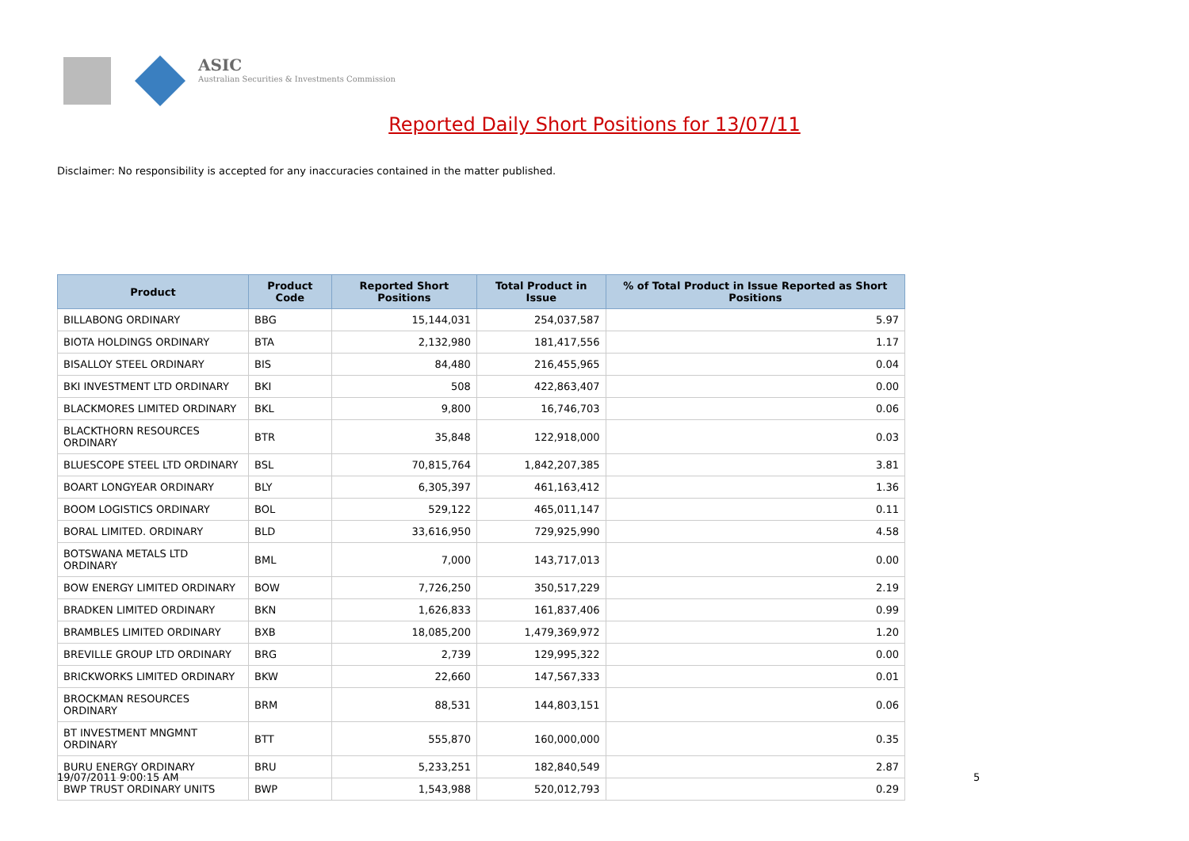ASIC
Australian Securities & Investments Commission
Reported Daily Short Positions for 13/07/11
Disclaimer: No responsibility is accepted for any inaccuracies contained in the matter published.
| Product | Product Code | Reported Short Positions | Total Product in Issue | % of Total Product in Issue Reported as Short Positions |
| --- | --- | --- | --- | --- |
| BILLABONG ORDINARY | BBG | 15,144,031 | 254,037,587 | 5.97 |
| BIOTA HOLDINGS ORDINARY | BTA | 2,132,980 | 181,417,556 | 1.17 |
| BISALLOY STEEL ORDINARY | BIS | 84,480 | 216,455,965 | 0.04 |
| BKI INVESTMENT LTD ORDINARY | BKI | 508 | 422,863,407 | 0.00 |
| BLACKMORES LIMITED ORDINARY | BKL | 9,800 | 16,746,703 | 0.06 |
| BLACKTHORN RESOURCES ORDINARY | BTR | 35,848 | 122,918,000 | 0.03 |
| BLUESCOPE STEEL LTD ORDINARY | BSL | 70,815,764 | 1,842,207,385 | 3.81 |
| BOART LONGYEAR ORDINARY | BLY | 6,305,397 | 461,163,412 | 1.36 |
| BOOM LOGISTICS ORDINARY | BOL | 529,122 | 465,011,147 | 0.11 |
| BORAL LIMITED. ORDINARY | BLD | 33,616,950 | 729,925,990 | 4.58 |
| BOTSWANA METALS LTD ORDINARY | BML | 7,000 | 143,717,013 | 0.00 |
| BOW ENERGY LIMITED ORDINARY | BOW | 7,726,250 | 350,517,229 | 2.19 |
| BRADKEN LIMITED ORDINARY | BKN | 1,626,833 | 161,837,406 | 0.99 |
| BRAMBLES LIMITED ORDINARY | BXB | 18,085,200 | 1,479,369,972 | 1.20 |
| BREVILLE GROUP LTD ORDINARY | BRG | 2,739 | 129,995,322 | 0.00 |
| BRICKWORKS LIMITED ORDINARY | BKW | 22,660 | 147,567,333 | 0.01 |
| BROCKMAN RESOURCES ORDINARY | BRM | 88,531 | 144,803,151 | 0.06 |
| BT INVESTMENT MNGMNT ORDINARY | BTT | 555,870 | 160,000,000 | 0.35 |
| BURU ENERGY ORDINARY | BRU | 5,233,251 | 182,840,549 | 2.87 |
| BWP TRUST ORDINARY UNITS | BWP | 1,543,988 | 520,012,793 | 0.29 |
19/07/2011 9:00:15 AM 5